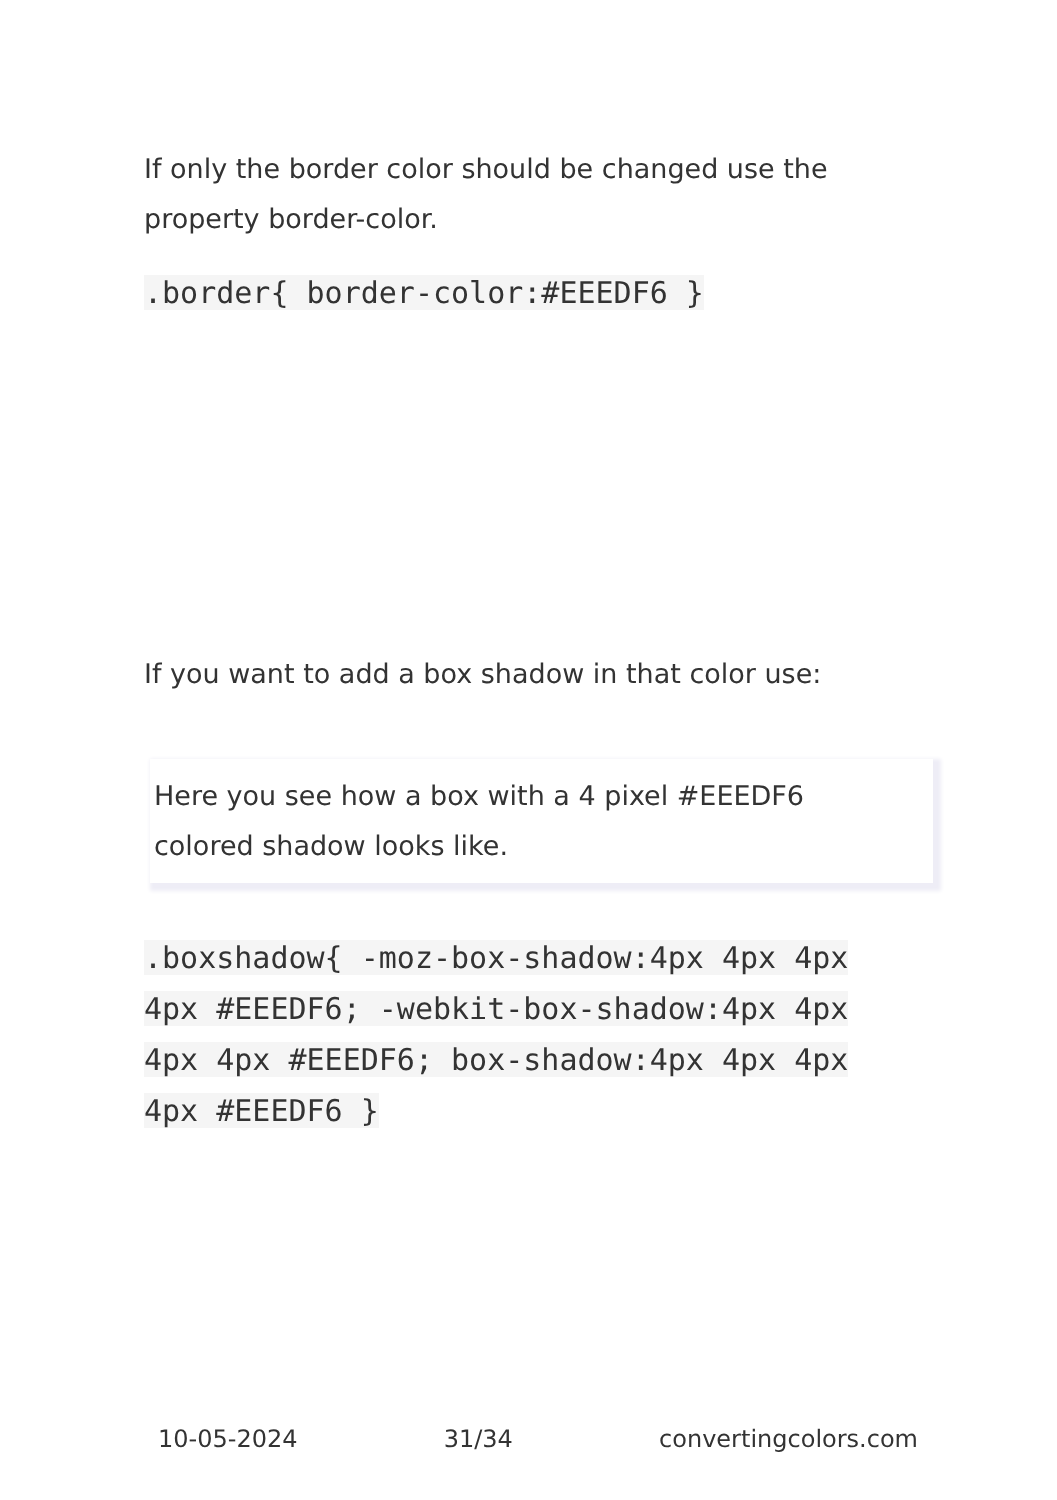If only the border color should be changed use the property border-color.
.border{ border-color:#EEEDF6 }
If you want to add a box shadow in that color use:
Here you see how a box with a 4 pixel #EEEDF6
colored shadow looks like.
.boxshadow{ -moz-box-shadow:4px 4px 4px 4px #EEEDF6; -webkit-box-shadow:4px 4px 4px 4px #EEEDF6; box-shadow:4px 4px 4px 4px #EEEDF6 }
10-05-2024 31/34 convertingcolors.com